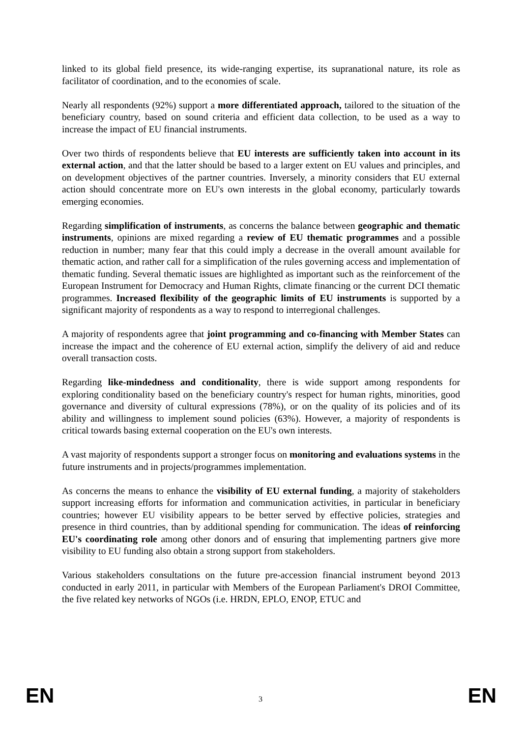linked to its global field presence, its wide-ranging expertise, its supranational nature, its role as facilitator of coordination, and to the economies of scale.
Nearly all respondents (92%) support a more differentiated approach, tailored to the situation of the beneficiary country, based on sound criteria and efficient data collection, to be used as a way to increase the impact of EU financial instruments.
Over two thirds of respondents believe that EU interests are sufficiently taken into account in its external action, and that the latter should be based to a larger extent on EU values and principles, and on development objectives of the partner countries. Inversely, a minority considers that EU external action should concentrate more on EU's own interests in the global economy, particularly towards emerging economies.
Regarding simplification of instruments, as concerns the balance between geographic and thematic instruments, opinions are mixed regarding a review of EU thematic programmes and a possible reduction in number; many fear that this could imply a decrease in the overall amount available for thematic action, and rather call for a simplification of the rules governing access and implementation of thematic funding. Several thematic issues are highlighted as important such as the reinforcement of the European Instrument for Democracy and Human Rights, climate financing or the current DCI thematic programmes. Increased flexibility of the geographic limits of EU instruments is supported by a significant majority of respondents as a way to respond to interregional challenges.
A majority of respondents agree that joint programming and co-financing with Member States can increase the impact and the coherence of EU external action, simplify the delivery of aid and reduce overall transaction costs.
Regarding like-mindedness and conditionality, there is wide support among respondents for exploring conditionality based on the beneficiary country's respect for human rights, minorities, good governance and diversity of cultural expressions (78%), or on the quality of its policies and of its ability and willingness to implement sound policies (63%). However, a majority of respondents is critical towards basing external cooperation on the EU's own interests.
A vast majority of respondents support a stronger focus on monitoring and evaluations systems in the future instruments and in projects/programmes implementation.
As concerns the means to enhance the visibility of EU external funding, a majority of stakeholders support increasing efforts for information and communication activities, in particular in beneficiary countries; however EU visibility appears to be better served by effective policies, strategies and presence in third countries, than by additional spending for communication. The ideas of reinforcing EU's coordinating role among other donors and of ensuring that implementing partners give more visibility to EU funding also obtain a strong support from stakeholders.
Various stakeholders consultations on the future pre-accession financial instrument beyond 2013 conducted in early 2011, in particular with Members of the European Parliament's DROI Committee, the five related key networks of NGOs (i.e. HRDN, EPLO, ENOP, ETUC and
EN 3 EN